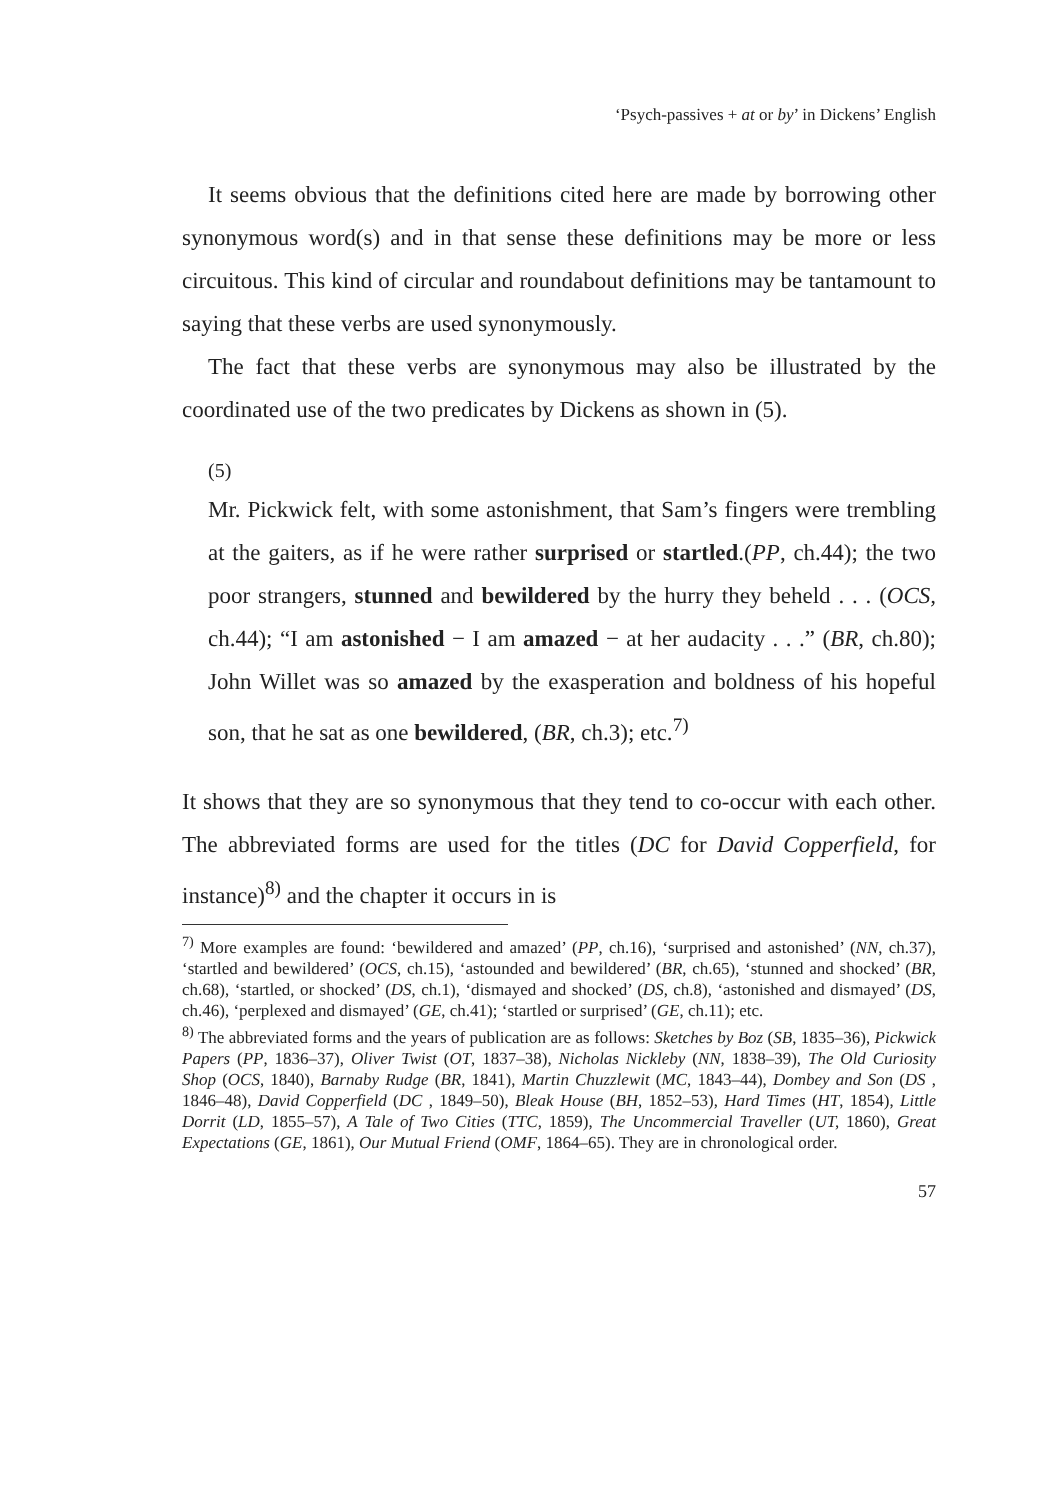‘Psych-passives + at or by’ in Dickens’ English
It seems obvious that the definitions cited here are made by borrowing other synonymous word(s) and in that sense these definitions may be more or less circuitous. This kind of circular and roundabout definitions may be tantamount to saying that these verbs are used synonymously.
The fact that these verbs are synonymous may also be illustrated by the coordinated use of the two predicates by Dickens as shown in (5).
(5)
Mr. Pickwick felt, with some astonishment, that Sam’s fingers were trembling at the gaiters, as if he were rather surprised or startled.(PP, ch.44); the two poor strangers, stunned and bewildered by the hurry they beheld . . . (OCS, ch.44); “I am astonished − I am amazed − at her audacity . . .” (BR, ch.80); John Willet was so amazed by the exasperation and boldness of his hopeful son, that he sat as one bewildered, (BR, ch.3); etc.<sup>7)</sup>
It shows that they are so synonymous that they tend to co-occur with each other. The abbreviated forms are used for the titles (DC for David Copperfield, for instance)<sup>8)</sup> and the chapter it occurs in is
<sup>7)</sup> More examples are found: ‘bewildered and amazed’ (PP, ch.16), ‘surprised and astonished’ (NN, ch.37), ‘startled and bewildered’ (OCS, ch.15), ‘astounded and bewildered’ (BR, ch.65), ‘stunned and shocked’ (BR, ch.68), ‘startled, or shocked’ (DS, ch.1), ‘dismayed and shocked’ (DS, ch.8), ‘astonished and dismayed’ (DS, ch.46), ‘perplexed and dismayed’ (GE, ch.41); ‘startled or surprised’ (GE, ch.11); etc.
<sup>8)</sup> The abbreviated forms and the years of publication are as follows: Sketches by Boz (SB, 1835–36), Pickwick Papers (PP, 1836–37), Oliver Twist (OT, 1837–38), Nicholas Nickleby (NN, 1838–39), The Old Curiosity Shop (OCS, 1840), Barnaby Rudge (BR, 1841), Martin Chuzzlewit (MC, 1843–44), Dombey and Son (DS , 1846–48), David Copperfield (DC , 1849–50), Bleak House (BH, 1852–53), Hard Times (HT, 1854), Little Dorrit (LD, 1855–57), A Tale of Two Cities (TTC, 1859), The Uncommercial Traveller (UT, 1860), Great Expectations (GE, 1861), Our Mutual Friend (OMF, 1864–65). They are in chronological order.
57